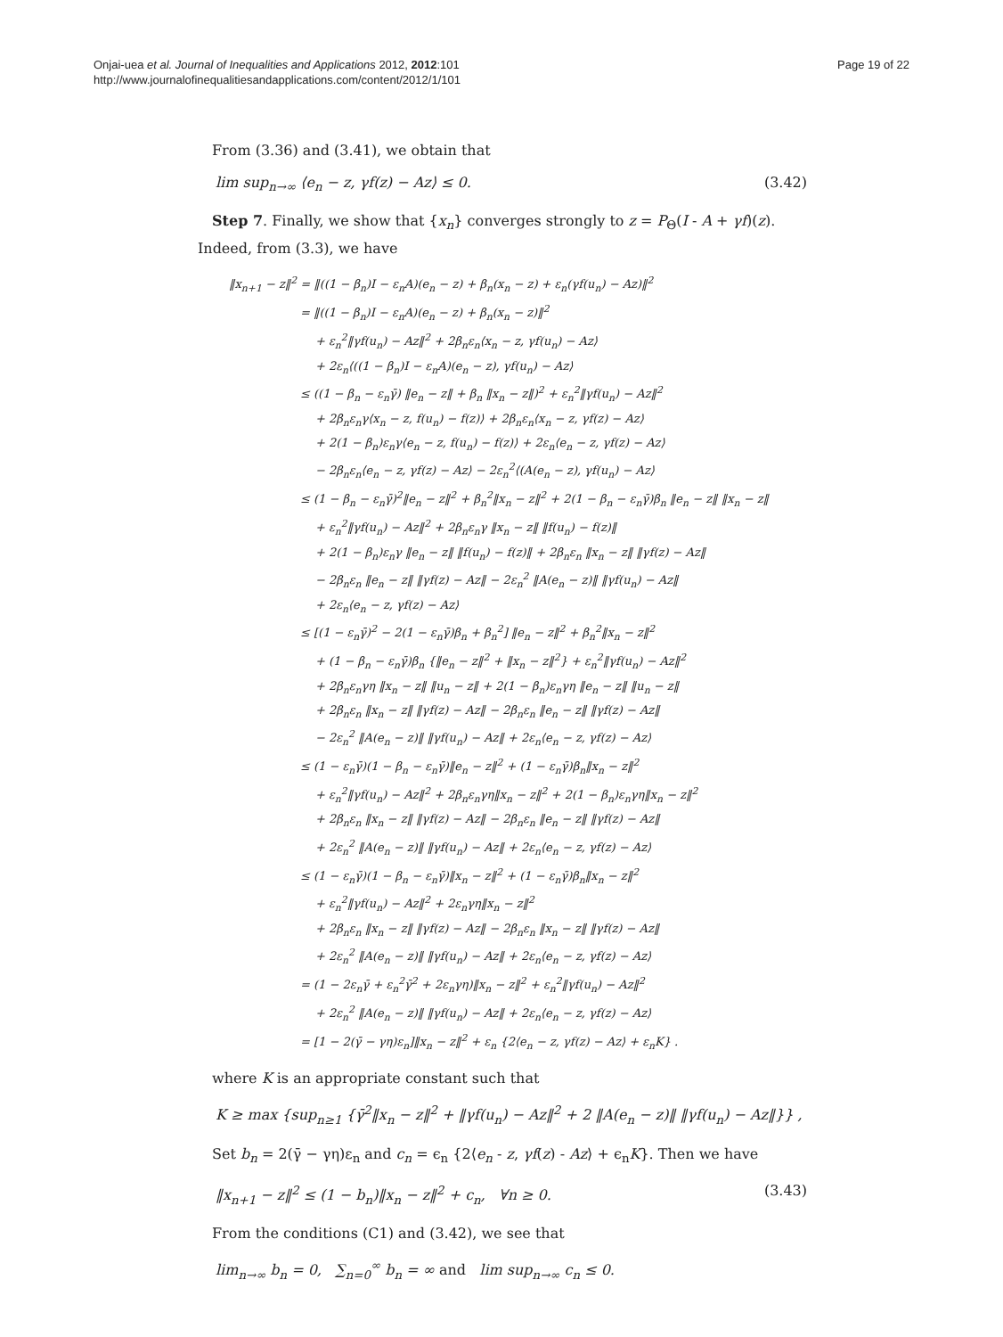Onjai-uea et al. Journal of Inequalities and Applications 2012, 2012:101
http://www.journalofinequalitiesandapplications.com/content/2012/1/101
Page 19 of 22
From (3.36) and (3.41), we obtain that
lim sup<sub>n→∞</sub> ⟨e<sub>n</sub> − z, γf(z) − Az⟩ ≤ 0. (3.42)
Step 7. Finally, we show that {x<sub>n</sub>} converges strongly to z = P<sub>Θ</sub>(I - A + γf)(z). Indeed, from (3.3), we have
‖x<sub>n+1</sub> − z‖<sup>2</sup> = ‖((1 − β<sub>n</sub>)I − ε<sub>n</sub>A)(e<sub>n</sub> − z) + β<sub>n</sub>(x<sub>n</sub> − z) + ε<sub>n</sub>(γf(u<sub>n</sub>) − Az)‖<sup>2</sup>
= ‖((1 − β<sub>n</sub>)I − ε<sub>n</sub>A)(e<sub>n</sub> − z) + β<sub>n</sub>(x<sub>n</sub> − z)‖<sup>2</sup>
+ ε<sub>n</sub><sup>2</sup>‖γf(u<sub>n</sub>) − Az‖<sup>2</sup> + 2β<sub>n</sub>ε<sub>n</sub>⟨x<sub>n</sub> − z, γf(u<sub>n</sub>) − Az⟩
+ 2ε<sub>n</sub>⟨((1 − β<sub>n</sub>)I − ε<sub>n</sub>A)(e<sub>n</sub> − z), γf(u<sub>n</sub>) − Az⟩
≤ ((1 − β<sub>n</sub> − ε<sub>n</sub>γ̄) ‖e<sub>n</sub> − z‖ + β<sub>n</sub> ‖x<sub>n</sub> − z‖)<sup>2</sup> + ε<sub>n</sub><sup>2</sup>‖γf(u<sub>n</sub>) − Az‖<sup>2</sup>
+ 2β<sub>n</sub>ε<sub>n</sub>γ⟨x<sub>n</sub> − z, f(u<sub>n</sub>) − f(z)⟩ + 2β<sub>n</sub>ε<sub>n</sub>⟨x<sub>n</sub> − z, γf(z) − Az⟩
+ 2(1 − β<sub>n</sub>)ε<sub>n</sub>γ⟨e<sub>n</sub> − z, f(u<sub>n</sub>) − f(z)⟩ + 2ε<sub>n</sub>⟨e<sub>n</sub> − z, γf(z) − Az⟩
− 2β<sub>n</sub>ε<sub>n</sub>⟨e<sub>n</sub> − z, γf(z) − Az⟩ − 2ε<sub>n</sub><sup>2</sup>⟨(A(e<sub>n</sub> − z), γf(u<sub>n</sub>) − Az⟩
≤ (1 − β<sub>n</sub> − ε<sub>n</sub>γ̄)<sup>2</sup>‖e<sub>n</sub> − z‖<sup>2</sup> + β<sub>n</sub><sup>2</sup>‖x<sub>n</sub> − z‖<sup>2</sup> + 2(1 − β<sub>n</sub> − ε<sub>n</sub>γ̄)β<sub>n</sub> ‖e<sub>n</sub> − z‖ ‖x<sub>n</sub> − z‖
+ ε<sub>n</sub><sup>2</sup>‖γf(u<sub>n</sub>) − Az‖<sup>2</sup> + 2β<sub>n</sub>ε<sub>n</sub>γ ‖x<sub>n</sub> − z‖ ‖f(u<sub>n</sub>) − f(z)‖
+ 2(1 − β<sub>n</sub>)ε<sub>n</sub>γ ‖e<sub>n</sub> − z‖ ‖f(u<sub>n</sub>) − f(z)‖ + 2β<sub>n</sub>ε<sub>n</sub> ‖x<sub>n</sub> − z‖ ‖γf(z) − Az‖
− 2β<sub>n</sub>ε<sub>n</sub> ‖e<sub>n</sub> − z‖ ‖γf(z) − Az‖ − 2ε<sub>n</sub><sup>2</sup> ‖A(e<sub>n</sub> − z)‖ ‖γf(u<sub>n</sub>) − Az‖
+ 2ε<sub>n</sub>⟨e<sub>n</sub> − z, γf(z) − Az⟩
≤ [(1 − ε<sub>n</sub>γ̄)<sup>2</sup> − 2(1 − ε<sub>n</sub>γ̄)β<sub>n</sub> + β<sub>n</sub><sup>2</sup>] ‖e<sub>n</sub> − z‖<sup>2</sup> + β<sub>n</sub><sup>2</sup>‖x<sub>n</sub> − z‖<sup>2</sup>
+ (1 − β<sub>n</sub> − ε<sub>n</sub>γ̄)β<sub>n</sub> {‖e<sub>n</sub> − z‖<sup>2</sup> + ‖x<sub>n</sub> − z‖<sup>2</sup>} + ε<sub>n</sub><sup>2</sup>‖γf(u<sub>n</sub>) − Az‖<sup>2</sup>
+ 2β<sub>n</sub>ε<sub>n</sub>γη ‖x<sub>n</sub> − z‖ ‖u<sub>n</sub> − z‖ + 2(1 − β<sub>n</sub>)ε<sub>n</sub>γη ‖e<sub>n</sub> − z‖ ‖u<sub>n</sub> − z‖
+ 2β<sub>n</sub>ε<sub>n</sub> ‖x<sub>n</sub> − z‖ ‖γf(z) − Az‖ − 2β<sub>n</sub>ε<sub>n</sub> ‖e<sub>n</sub> − z‖ ‖γf(z) − Az‖
− 2ε<sub>n</sub><sup>2</sup> ‖A(e<sub>n</sub> − z)‖ ‖γf(u<sub>n</sub>) − Az‖ + 2ε<sub>n</sub>⟨e<sub>n</sub> − z, γf(z) − Az⟩
≤ (1 − ε<sub>n</sub>γ̄)(1 − β<sub>n</sub> − ε<sub>n</sub>γ̄)‖e<sub>n</sub> − z‖<sup>2</sup> + (1 − ε<sub>n</sub>γ̄)β<sub>n</sub>‖x<sub>n</sub> − z‖<sup>2</sup>
+ ε<sub>n</sub><sup>2</sup>‖γf(u<sub>n</sub>) − Az‖<sup>2</sup> + 2β<sub>n</sub>ε<sub>n</sub>γη‖x<sub>n</sub> − z‖<sup>2</sup> + 2(1 − β<sub>n</sub>)ε<sub>n</sub>γη‖x<sub>n</sub> − z‖<sup>2</sup>
+ 2β<sub>n</sub>ε<sub>n</sub> ‖x<sub>n</sub> − z‖ ‖γf(z) − Az‖ − 2β<sub>n</sub>ε<sub>n</sub> ‖e<sub>n</sub> − z‖ ‖γf(z) − Az‖
+ 2ε<sub>n</sub><sup>2</sup> ‖A(e<sub>n</sub> − z)‖ ‖γf(u<sub>n</sub>) − Az‖ + 2ε<sub>n</sub>⟨e<sub>n</sub> − z, γf(z) − Az⟩
≤ (1 − ε<sub>n</sub>γ̄)(1 − β<sub>n</sub> − ε<sub>n</sub>γ̄)‖x<sub>n</sub> − z‖<sup>2</sup> + (1 − ε<sub>n</sub>γ̄)β<sub>n</sub>‖x<sub>n</sub> − z‖<sup>2</sup>
+ ε<sub>n</sub><sup>2</sup>‖γf(u<sub>n</sub>) − Az‖<sup>2</sup> + 2ε<sub>n</sub>γη‖x<sub>n</sub> − z‖<sup>2</sup>
+ 2β<sub>n</sub>ε<sub>n</sub> ‖x<sub>n</sub> − z‖ ‖γf(z) − Az‖ − 2β<sub>n</sub>ε<sub>n</sub> ‖x<sub>n</sub> − z‖ ‖γf(z) − Az‖
+ 2ε<sub>n</sub><sup>2</sup> ‖A(e<sub>n</sub> − z)‖ ‖γf(u<sub>n</sub>) − Az‖ + 2ε<sub>n</sub>⟨e<sub>n</sub> − z, γf(z) − Az⟩
= (1 − 2ε<sub>n</sub>γ̄ + ε<sub>n</sub><sup>2</sup>γ̄<sup>2</sup> + 2ε<sub>n</sub>γη)‖x<sub>n</sub> − z‖<sup>2</sup> + ε<sub>n</sub><sup>2</sup>‖γf(u<sub>n</sub>) − Az‖<sup>2</sup>
+ 2ε<sub>n</sub><sup>2</sup> ‖A(e<sub>n</sub> − z)‖ ‖γf(u<sub>n</sub>) − Az‖ + 2ε<sub>n</sub>⟨e<sub>n</sub> − z, γf(z) − Az⟩
= [1 − 2(γ̄ − γη)ε<sub>n</sub>]‖x<sub>n</sub> − z‖<sup>2</sup> + ε<sub>n</sub> {2⟨e<sub>n</sub> − z, γf(z) − Az⟩ + ε<sub>n</sub>K} .
where K is an appropriate constant such that
K ≥ max {sup<sub>n≥1</sub> {γ̄<sup>2</sup>‖x<sub>n</sub> − z‖<sup>2</sup> + ‖γf(u<sub>n</sub>) − Az‖<sup>2</sup> + 2 ‖A(e<sub>n</sub> − z)‖ ‖γf(u<sub>n</sub>) − Az‖}} ,
Set b<sub>n</sub> = 2(γ̄ − γη)ε<sub>n</sub> and c<sub>n</sub> = ϵ<sub>n</sub> {2⟨e<sub>n</sub> - z, γf(z) - Az⟩ + ϵ<sub>n</sub>K}. Then we have
‖x<sub>n+1</sub> − z‖<sup>2</sup> ≤ (1 − b<sub>n</sub>)‖x<sub>n</sub> − z‖<sup>2</sup> + c<sub>n</sub>, ∀n ≥ 0. (3.43)
From the conditions (C1) and (3.42), we see that
lim<sub>n→∞</sub> b<sub>n</sub> = 0, ∑<sub>n=0</sub><sup>∞</sup> b<sub>n</sub> = ∞ and lim sup<sub>n→∞</sub> c<sub>n</sub> ≤ 0.